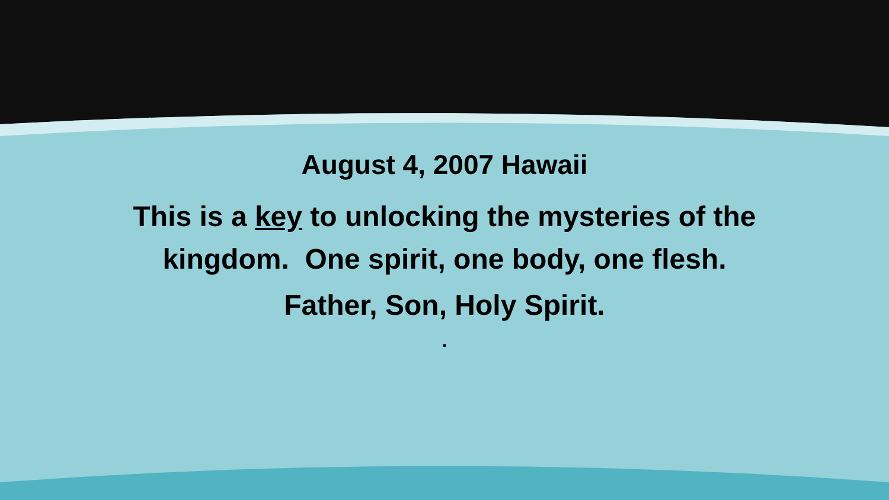August 4, 2007 Hawaii
This is a key to unlocking the mysteries of the
kingdom. One spirit, one body, one flesh.
Father, Son, Holy Spirit.
.